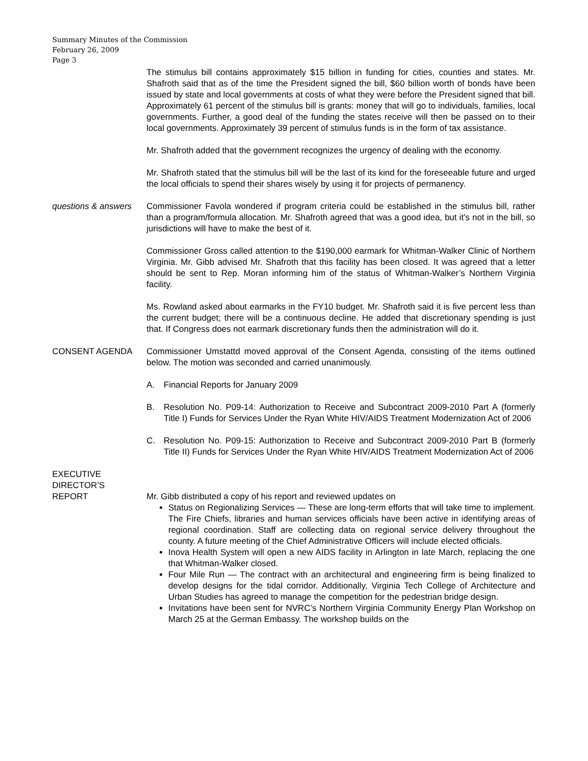Summary Minutes of the Commission
February 26, 2009
Page 3
The stimulus bill contains approximately $15 billion in funding for cities, counties and states. Mr. Shafroth said that as of the time the President signed the bill, $60 billion worth of bonds have been issued by state and local governments at costs of what they were before the President signed that bill. Approximately 61 percent of the stimulus bill is grants: money that will go to individuals, families, local governments. Further, a good deal of the funding the states receive will then be passed on to their local governments. Approximately 39 percent of stimulus funds is in the form of tax assistance.
Mr. Shafroth added that the government recognizes the urgency of dealing with the economy.
Mr. Shafroth stated that the stimulus bill will be the last of its kind for the foreseeable future and urged the local officials to spend their shares wisely by using it for projects of permanency.
questions & answers
Commissioner Favola wondered if program criteria could be established in the stimulus bill, rather than a program/formula allocation. Mr. Shafroth agreed that was a good idea, but it’s not in the bill, so jurisdictions will have to make the best of it.
Commissioner Gross called attention to the $190,000 earmark for Whitman-Walker Clinic of Northern Virginia. Mr. Gibb advised Mr. Shafroth that this facility has been closed. It was agreed that a letter should be sent to Rep. Moran informing him of the status of Whitman-Walker’s Northern Virginia facility.
Ms. Rowland asked about earmarks in the FY10 budget. Mr. Shafroth said it is five percent less than the current budget; there will be a continuous decline. He added that discretionary spending is just that. If Congress does not earmark discretionary funds then the administration will do it.
CONSENT AGENDA Commissioner Umstattd moved approval of the Consent Agenda, consisting of the items outlined below. The motion was seconded and carried unanimously.
A. Financial Reports for January 2009
B. Resolution No. P09-14: Authorization to Receive and Subcontract 2009-2010 Part A (formerly Title I) Funds for Services Under the Ryan White HIV/AIDS Treatment Modernization Act of 2006
C. Resolution No. P09-15: Authorization to Receive and Subcontract 2009-2010 Part B (formerly Title II) Funds for Services Under the Ryan White HIV/AIDS Treatment Modernization Act of 2006
EXECUTIVE
DIRECTOR’S
REPORT
Mr. Gibb distributed a copy of his report and reviewed updates on
Status on Regionalizing Services — These are long-term efforts that will take time to implement. The Fire Chiefs, libraries and human services officials have been active in identifying areas of regional coordination. Staff are collecting data on regional service delivery throughout the county. A future meeting of the Chief Administrative Officers will include elected officials.
Inova Health System will open a new AIDS facility in Arlington in late March, replacing the one that Whitman-Walker closed.
Four Mile Run — The contract with an architectural and engineering firm is being finalized to develop designs for the tidal corridor. Additionally, Virginia Tech College of Architecture and Urban Studies has agreed to manage the competition for the pedestrian bridge design.
Invitations have been sent for NVRC’s Northern Virginia Community Energy Plan Workshop on March 25 at the German Embassy. The workshop builds on the